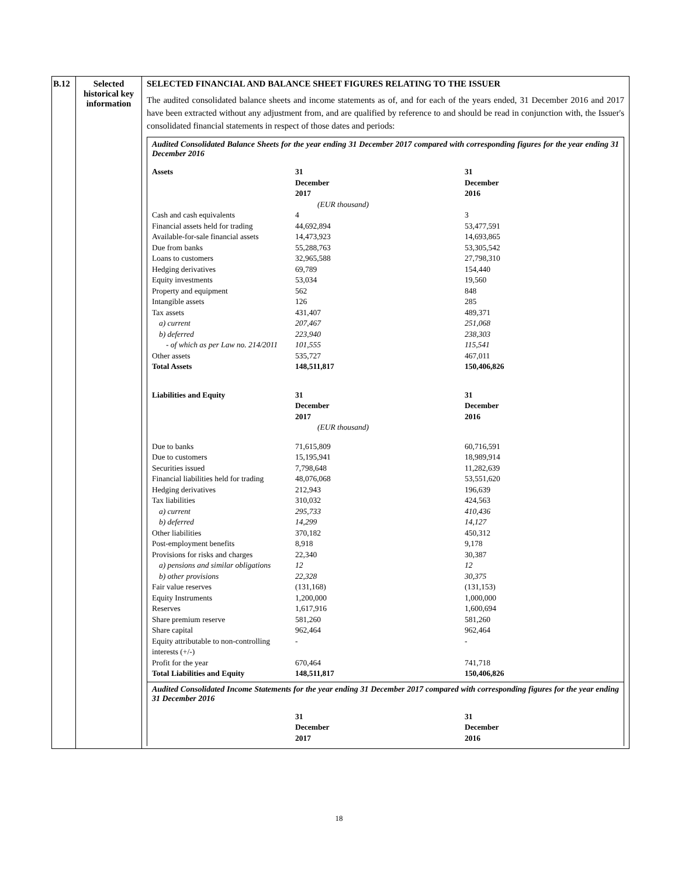| B.12 | Selected historical key information | SELECTED FINANCIAL AND BALANCE SHEET FIGURES RELATING TO THE ISSUER The audited consolidated balance sheets and income statements as of, and for each of the years ended, 31 December 2016 and 2017 have been extracted without any adjustment from, and are qualified by reference to and should be read in conjunction with, the Issuer's consolidated financial statements in respect of those dates and periods: Audited Consolidated Balance Sheets for the year ending 31 December 2017 compared with corresponding figures for the year ending 31 December 2016 / Assets / 31 December 2017 / 31 December 2016 / / / (EUR thousand) / / / Cash and cash equivalents / 4 / 3 / / Financial assets held for trading / 44,692,894 / 53,477,591 / / Available-for-sale financial assets / 14,473,923 / 14,693,865 / / Due from banks / 55,288,763 / 53,305,542 / / Loans to customers / 32,965,588 / 27,798,310 / / Hedging derivatives / 69,789 / 154,440 / / Equity investments / 53,034 / 19,560 / / Property and equipment / 562 / 848 / / Intangible assets / 126 / 285 / / Tax assets / 431,407 / 489,371 / / a) current / 207,467 / 251,068 / / b) deferred / 223,940 / 238,303 / / - of which as per Law no. 214/2011 / 101,555 / 115,541 / / Other assets / 535,727 / 467,011 / / Total Assets / 148,511,817 / 150,406,826 / / Liabilities and Equity / 31 December 2017 / 31 December 2016 / / / (EUR thousand) / / / Due to banks / 71,615,809 / 60,716,591 / / Due to customers / 15,195,941 / 18,989,914 / / Securities issued / 7,798,648 / 11,282,639 / / Financial liabilities held for trading / 48,076,068 / 53,551,620 / / Hedging derivatives / 212,943 / 196,639 / / Tax liabilities / 310,032 / 424,563 / / a) current / 295,733 / 410,436 / / b) deferred / 14,299 / 14,127 / / Other liabilities / 370,182 / 450,312 / / Post-employment benefits / 8,918 / 9,178 / / Provisions for risks and charges / 22,340 / 30,387 / / a) pensions and similar obligations / 12 / 12 / / b) other provisions / 22,328 / 30,375 / / Fair value reserves / (131,168) / (131,153) / / Equity Instruments / 1,200,000 / 1,000,000 / / Reserves / 1,617,916 / 1,600,694 / / Share premium reserve / 581,260 / 581,260 / / Share capital / 962,464 / 962,464 / / Equity attributable to non-controlling interests (+/-) / - / - / / Profit for the year / 670,464 / 741,718 / / Total Liabilities and Equity / 148,511,817 / 150,406,826 / Audited Consolidated Income Statements for the year ending 31 December 2017 compared with corresponding figures for the year ending 31 December 2016 / / 31 December 2017 / 31 December 2016 / |
18